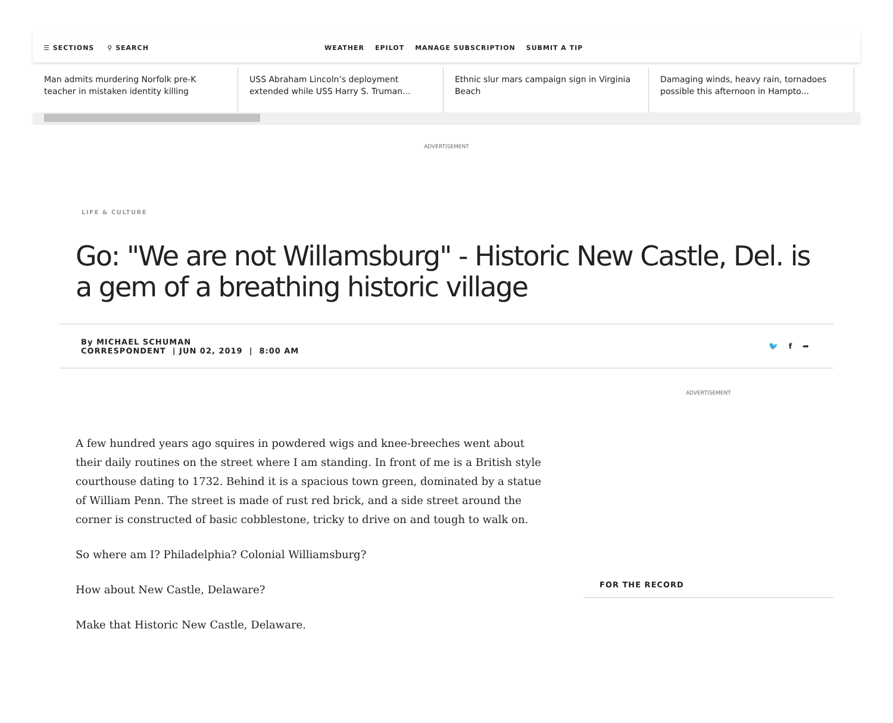☰ SECTIONS ⚲ SEARCH
WEATHER EPILOT MANAGE SUBSCRIPTION SUBMIT A TIP
Man admits murdering Norfolk pre-K teacher in mistaken identity killing
USS Abraham Lincoln’s deployment extended while USS Harry S. Truman...
Ethnic slur mars campaign sign in Virginia Beach
Damaging winds, heavy rain, tornadoes possible this afternoon in Hampto...
ADVERTISEMENT
LIFE & CULTURE
Go: "We are not Willamsburg" - Historic New Castle, Del. is a gem of a breathing historic village
By MICHAEL SCHUMAN
CORRESPONDENT | JUN 02, 2019 | 8:00 AM
🐦 f ➦
A few hundred years ago squires in powdered wigs and knee-breeches went about their daily routines on the street where I am standing. In front of me is a British style courthouse dating to 1732. Behind it is a spacious town green, dominated by a statue of William Penn. The street is made of rust red brick, and a side street around the corner is constructed of basic cobblestone, tricky to drive on and tough to walk on.
So where am I? Philadelphia? Colonial Williamsburg?
How about New Castle, Delaware?
Make that Historic New Castle, Delaware.
ADVERTISEMENT
FOR THE RECORD